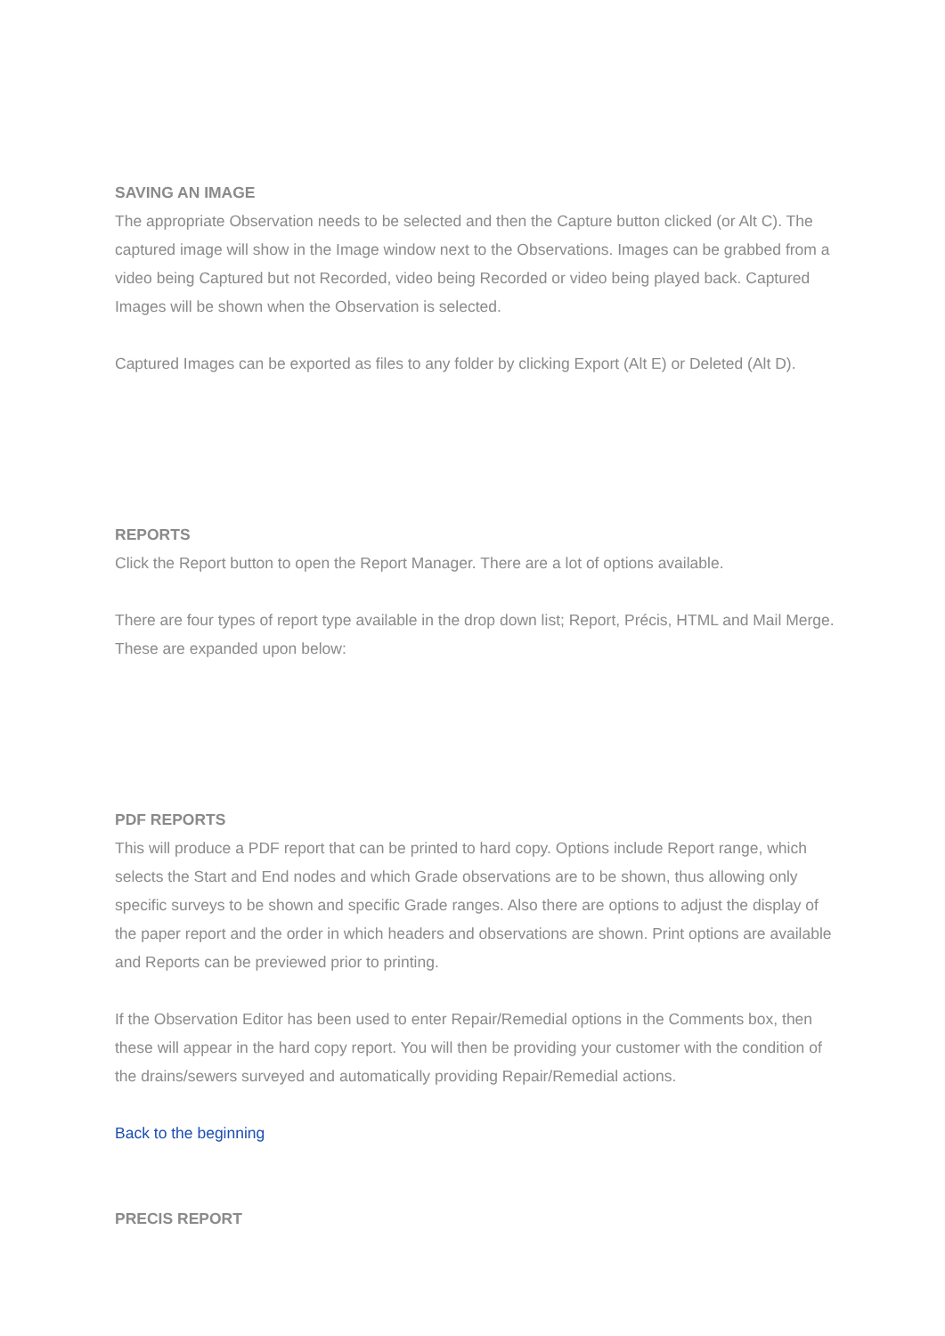SAVING AN IMAGE
The appropriate Observation needs to be selected and then the Capture button clicked (or Alt C). The captured image will show in the Image window next to the Observations. Images can be grabbed from a video being Captured but not Recorded, video being Recorded or video being played back. Captured Images will be shown when the Observation is selected.
Captured Images can be exported as files to any folder by clicking Export (Alt E) or Deleted (Alt D).
REPORTS
Click the Report button to open the Report Manager. There are a lot of options available.
There are four types of report type available in the drop down list; Report, Précis, HTML and Mail Merge. These are expanded upon below:
PDF REPORTS
This will produce a PDF report that can be printed to hard copy. Options include Report range, which selects the Start and End nodes and which Grade observations are to be shown, thus allowing only specific surveys to be shown and specific Grade ranges. Also there are options to adjust the display of the paper report and the order in which headers and observations are shown. Print options are available and Reports can be previewed prior to printing.
If the Observation Editor has been used to enter Repair/Remedial options in the Comments box, then these will appear in the hard copy report. You will then be providing your customer with the condition of the drains/sewers surveyed and automatically providing Repair/Remedial actions.
Back to the beginning
PRECIS REPORT